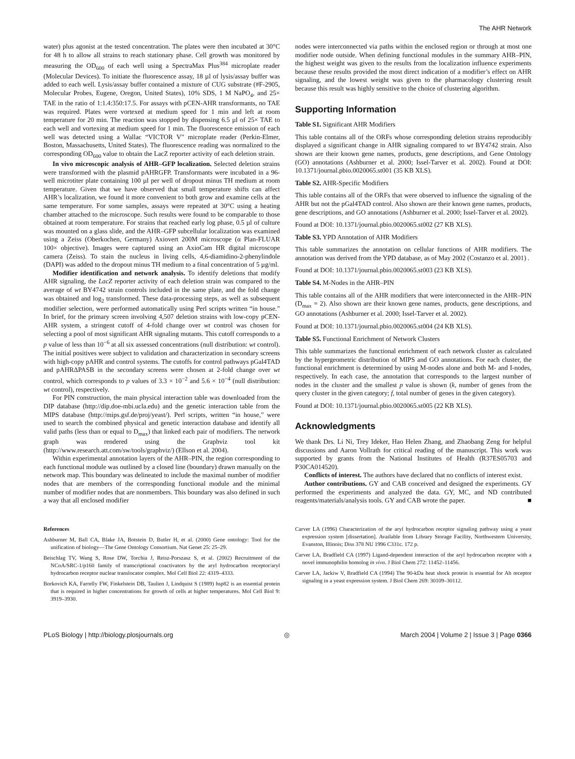The AHR Network
water) plus agonist at the tested concentration. The plates were then incubated at 30°C for 48 h to allow all strains to reach stationary phase. Cell growth was monitored by measuring the OD<sub>600</sub> of each well using a SpectraMax Plus<sup>384</sup> microplate reader (Molecular Devices). To initiate the fluorescence assay, 18 µl of lysis/assay buffer was added to each well. Lysis/assay buffer contained a mixture of CUG substrate (#F-2905, Molecular Probes, Eugene, Oregon, United States), 10% SDS, 1 M NaPO<sub>4</sub>, and 25× TAE in the ratio of 1:1.4:350:17.5. For assays with pCEN-AHR transformants, no TAE was required. Plates were vortexed at medium speed for 1 min and left at room temperature for 20 min. The reaction was stopped by dispensing 6.5 µl of 25× TAE to each well and vortexing at medium speed for 1 min. The fluorescence emission of each well was detected using a Wallac “VICTOR V” microplate reader (Perkin-Elmer, Boston, Massachusetts, United States). The fluorescence reading was normalized to the corresponding OD<sub>600</sub> value to obtain the LacZ reporter activity of each deletion strain.
In vivo microscopic analysis of AHR–GFP localization. Selected deletion strains were transformed with the plasmid pAHRGFP. Transformants were incubated in a 96-well microtiter plate containing 100 µl per well of dropout minus TH medium at room temperature. Given that we have observed that small temperature shifts can affect AHR’s localization, we found it more convenient to both grow and examine cells at the same temperature. For some samples, assays were repeated at 30°C using a heating chamber attached to the microscope. Such results were found to be comparable to those obtained at room temperature. For strains that reached early log phase, 0.5 µl of culture was mounted on a glass slide, and the AHR–GFP subcellular localization was examined using a Zeiss (Oberkochen, Germany) Axiovert 200M microscope (α Plan-FLUAR 100× objective). Images were captured using an AxioCam HR digital microscope camera (Zeiss). To stain the nucleus in living cells, 4,6-diamidino-2-phenylindole (DAPI) was added to the dropout minus TH medium to a final concentration of 5 µg/ml.
Modifier identification and network analysis. To identify deletions that modify AHR signaling, the LacZ reporter activity of each deletion strain was compared to the average of wt BY4742 strain controls included in the same plate, and the fold change was obtained and log<sub>2</sub> transformed. These data-processing steps, as well as subsequent modifier selection, were performed automatically using Perl scripts written “in house.” In brief, for the primary screen involving 4,507 deletion strains with low-copy pCEN-AHR system, a stringent cutoff of 4-fold change over wt control was chosen for selecting a pool of most significant AHR signaling mutants. This cutoff corresponds to a p value of less than 10<sup>−6</sup> at all six assessed concentrations (null distribution: wt control). The initial positives were subject to validation and characterization in secondary screens with high-copy pAHR and control systems. The cutoffs for control pathways pGal4TAD and pAHRΔPASB in the secondary screens were chosen at 2-fold change over wt control, which corresponds to p values of 3.3 × 10<sup>−2</sup> and 5.6 × 10<sup>−4</sup> (null distribution: wt control), respectively.
For PIN construction, the main physical interaction table was downloaded from the DIP database (http://dip.doe-mbi.ucla.edu) and the genetic interaction table from the MIPS database (http://mips.gsf.de/proj/yeast/). Perl scripts, written “in house,” were used to search the combined physical and genetic interaction database and identify all valid paths (less than or equal to D<sub>max</sub>) that linked each pair of modifiers. The network graph was rendered using the Graphviz tool kit (http://www.research.att.com/sw/tools/graphviz/) (Ellson et al. 2004).
Within experimental annotation layers of the AHR–PIN, the region corresponding to each functional module was outlined by a closed line (boundary) drawn manually on the network map. This boundary was delineated to include the maximal number of modifier nodes that are members of the corresponding functional module and the minimal number of modifier nodes that are nonmembers. This boundary was also defined in such a way that all enclosed modifier
nodes were interconnected via paths within the enclosed region or through at most one modifier node outside. When defining functional modules in the summary AHR–PIN, the highest weight was given to the results from the localization influence experiments because these results provided the most direct indication of a modifier’s effect on AHR signaling, and the lowest weight was given to the pharmacology clustering result because this result was highly sensitive to the choice of clustering algorithm.
Supporting Information
Table S1. Significant AHR Modifiers
This table contains all of the ORFs whose corresponding deletion strains reproducibly displayed a significant change in AHR signaling compared to wt BY4742 strain. Also shown are their known gene names, products, gene descriptions, and Gene Ontology (GO) annotations (Ashburner et al. 2000; Issel-Tarver et al. 2002). Found at DOI: 10.1371/journal.pbio.0020065.st001 (35 KB XLS).
Table S2. AHR-Specific Modifiers
This table contains all of the ORFs that were observed to influence the signaling of the AHR but not the pGal4TAD control. Also shown are their known gene names, products, gene descriptions, and GO annotations (Ashburner et al. 2000; Issel-Tarver et al. 2002).
Found at DOI: 10.1371/journal.pbio.0020065.st002 (27 KB XLS).
Table S3. YPD Annotation of AHR Modifiers
This table summarizes the annotation on cellular functions of AHR modifiers. The annotation was derived from the YPD database, as of May 2002 (Costanzo et al. 2001) .
Found at DOI: 10.1371/journal.pbio.0020065.st003 (23 KB XLS).
Table S4. M-Nodes in the AHR–PIN
This table contains all of the AHR modifiers that were interconnected in the AHR–PIN (D<sub>max</sub> = 2). Also shown are their known gene names, products, gene descriptions, and GO annotations (Ashburner et al. 2000; Issel-Tarver et al. 2002).
Found at DOI: 10.1371/journal.pbio.0020065.st004 (24 KB XLS).
Table S5. Functional Enrichment of Network Clusters
This table summarizes the functional enrichment of each network cluster as calculated by the hypergeometric distribution of MIPS and GO annotations. For each cluster, the functional enrichment is determined by using M-nodes alone and both M- and I-nodes, respectively. In each case, the annotation that corresponds to the largest number of nodes in the cluster and the smallest p value is shown (k, number of genes from the query cluster in the given category; f, total number of genes in the given category).
Found at DOI: 10.1371/journal.pbio.0020065.st005 (22 KB XLS).
Acknowledgments
We thank Drs. Li Ni, Trey Ideker, Hao Helen Zhang, and Zhaobang Zeng for helpful discussions and Aaron Vollrath for critical reading of the manuscript. This work was supported by grants from the National Institutes of Health (R37ES05703 and P30CA014520).
Conflicts of interest. The authors have declared that no conflicts of interest exist.
Author contributions. GY and CAB conceived and designed the experiments. GY performed the experiments and analyzed the data. GY, MC, and ND contributed reagents/materials/analysis tools. GY and CAB wrote the paper. ■
References
Ashburner M, Ball CA, Blake JA, Botstein D, Butler H, et al. (2000) Gene ontology: Tool for the unification of biology—The Gene Ontology Consortium. Nat Genet 25: 25–29.
Beischlag TV, Wang S, Rose DW, Torchia J, Reisz-Porszasz S, et al. (2002) Recruitment of the NCoA/SRC-1/p160 family of transcriptional coactivators by the aryl hydrocarbon receptor/aryl hydrocarbon receptor nuclear translocator complex. Mol Cell Biol 22: 4319–4333.
Borkovich KA, Farrelly FW, Finkelstein DB, Taulien J, Lindquist S (1989) hsp82 is an essential protein that is required in higher concentrations for growth of cells at higher temperatures. Mol Cell Biol 9: 3919–3930.
Carver LA (1996) Characterization of the aryl hydrocarbon receptor signaling pathway using a yeast expression system [dissertation]. Available from Library Storage Facility, Northwestern University, Evanston, Illinois; Diss 378 NU 1996 C331c. 172 p.
Carver LA, Bradfield CA (1997) Ligand-dependent interaction of the aryl hydrocarbon receptor with a novel immunophilin homolog in vivo. J Biol Chem 272: 11452–11456.
Carver LA, Jackiw V, Bradfield CA (1994) The 90-kDa heat shock protein is essential for Ah receptor signaling in a yeast expression system. J Biol Chem 269: 30109–30112.
PLoS Biology | http://biology.plosjournals.org ◎ March 2004 | Volume 2 | Issue 3 | Page 0366